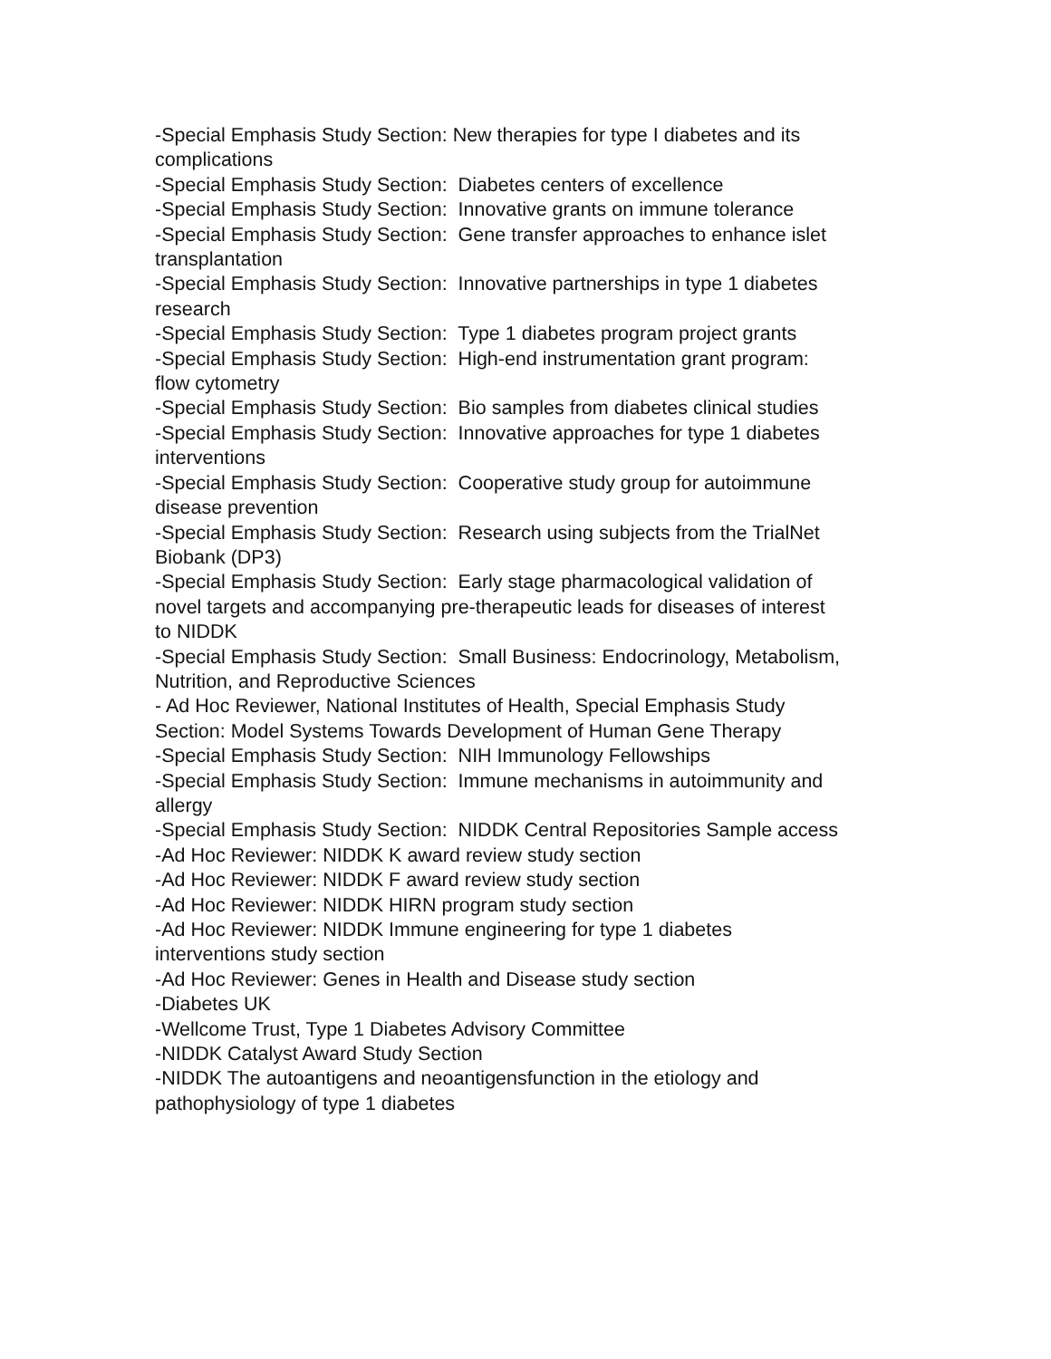-Special Emphasis Study Section: New therapies for type I diabetes and its complications
-Special Emphasis Study Section: Diabetes centers of excellence
-Special Emphasis Study Section: Innovative grants on immune tolerance
-Special Emphasis Study Section: Gene transfer approaches to enhance islet transplantation
-Special Emphasis Study Section: Innovative partnerships in type 1 diabetes research
-Special Emphasis Study Section: Type 1 diabetes program project grants
-Special Emphasis Study Section: High-end instrumentation grant program: flow cytometry
-Special Emphasis Study Section: Bio samples from diabetes clinical studies
-Special Emphasis Study Section: Innovative approaches for type 1 diabetes interventions
-Special Emphasis Study Section: Cooperative study group for autoimmune disease prevention
-Special Emphasis Study Section: Research using subjects from the TrialNet Biobank (DP3)
-Special Emphasis Study Section: Early stage pharmacological validation of novel targets and accompanying pre-therapeutic leads for diseases of interest to NIDDK
-Special Emphasis Study Section: Small Business: Endocrinology, Metabolism, Nutrition, and Reproductive Sciences
- Ad Hoc Reviewer, National Institutes of Health, Special Emphasis Study Section: Model Systems Towards Development of Human Gene Therapy
-Special Emphasis Study Section: NIH Immunology Fellowships
-Special Emphasis Study Section: Immune mechanisms in autoimmunity and allergy
-Special Emphasis Study Section: NIDDK Central Repositories Sample access
-Ad Hoc Reviewer: NIDDK K award review study section
-Ad Hoc Reviewer: NIDDK F award review study section
-Ad Hoc Reviewer: NIDDK HIRN program study section
-Ad Hoc Reviewer: NIDDK Immune engineering for type 1 diabetes interventions study section
-Ad Hoc Reviewer: Genes in Health and Disease study section
-Diabetes UK
-Wellcome Trust, Type 1 Diabetes Advisory Committee
-NIDDK Catalyst Award Study Section
-NIDDK The autoantigens and neoantigensfunction in the etiology and pathophysiology of type 1 diabetes